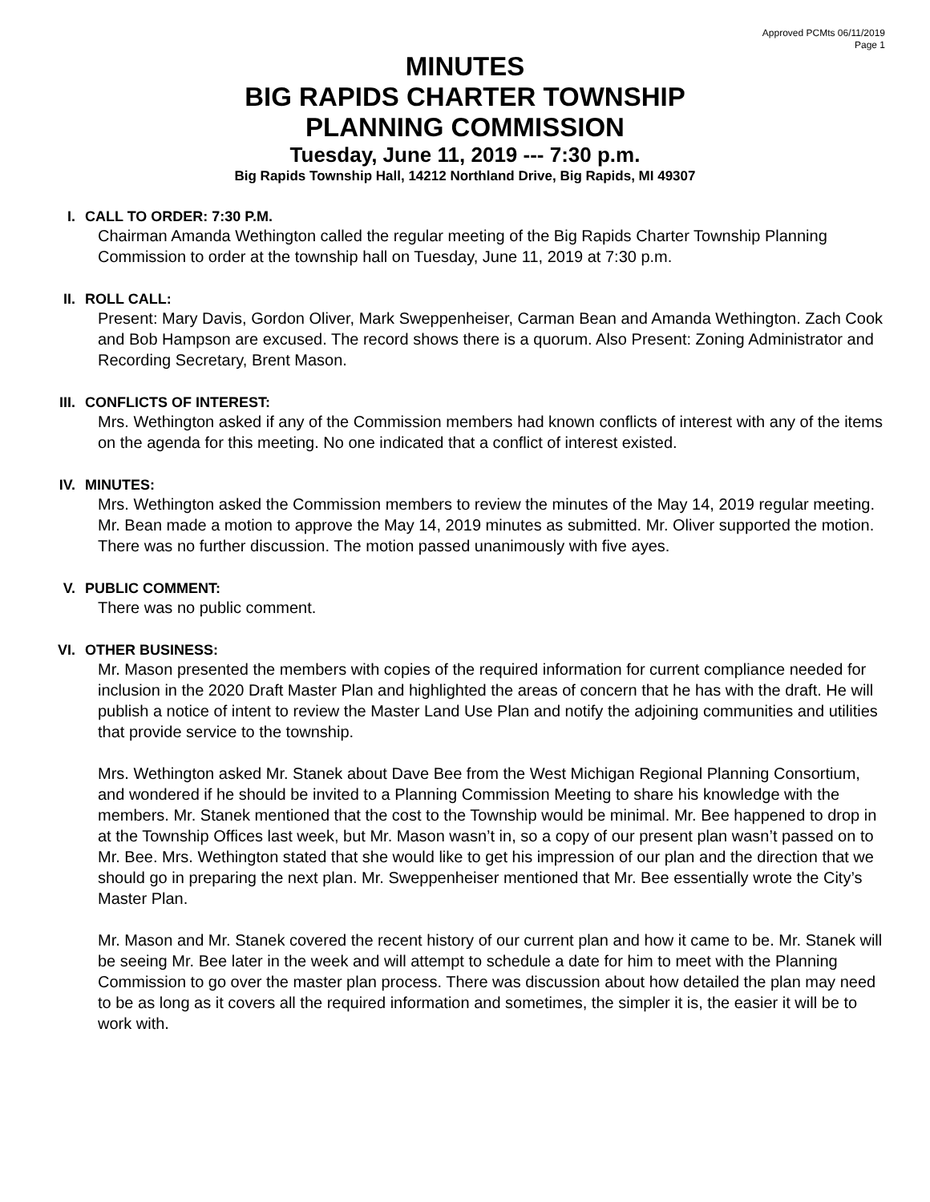Approved PCMts 06/11/2019
Page 1
MINUTES
BIG RAPIDS CHARTER TOWNSHIP
PLANNING COMMISSION
Tuesday, June 11, 2019 --- 7:30 p.m.
Big Rapids Township Hall, 14212 Northland Drive, Big Rapids, MI 49307
I. CALL TO ORDER: 7:30 P.M.
Chairman Amanda Wethington called the regular meeting of the Big Rapids Charter Township Planning Commission to order at the township hall on Tuesday, June 11, 2019 at 7:30 p.m.
II. ROLL CALL:
Present: Mary Davis, Gordon Oliver, Mark Sweppenheiser, Carman Bean and Amanda Wethington. Zach Cook and Bob Hampson are excused. The record shows there is a quorum. Also Present: Zoning Administrator and Recording Secretary, Brent Mason.
III. CONFLICTS OF INTEREST:
Mrs. Wethington asked if any of the Commission members had known conflicts of interest with any of the items on the agenda for this meeting. No one indicated that a conflict of interest existed.
IV. MINUTES:
Mrs. Wethington asked the Commission members to review the minutes of the May 14, 2019 regular meeting. Mr. Bean made a motion to approve the May 14, 2019 minutes as submitted. Mr. Oliver supported the motion. There was no further discussion. The motion passed unanimously with five ayes.
V. PUBLIC COMMENT:
There was no public comment.
VI. OTHER BUSINESS:
Mr. Mason presented the members with copies of the required information for current compliance needed for inclusion in the 2020 Draft Master Plan and highlighted the areas of concern that he has with the draft. He will publish a notice of intent to review the Master Land Use Plan and notify the adjoining communities and utilities that provide service to the township.
Mrs. Wethington asked Mr. Stanek about Dave Bee from the West Michigan Regional Planning Consortium, and wondered if he should be invited to a Planning Commission Meeting to share his knowledge with the members. Mr. Stanek mentioned that the cost to the Township would be minimal. Mr. Bee happened to drop in at the Township Offices last week, but Mr. Mason wasn’t in, so a copy of our present plan wasn’t passed on to Mr. Bee. Mrs. Wethington stated that she would like to get his impression of our plan and the direction that we should go in preparing the next plan. Mr. Sweppenheiser mentioned that Mr. Bee essentially wrote the City’s Master Plan.
Mr. Mason and Mr. Stanek covered the recent history of our current plan and how it came to be. Mr. Stanek will be seeing Mr. Bee later in the week and will attempt to schedule a date for him to meet with the Planning Commission to go over the master plan process. There was discussion about how detailed the plan may need to be as long as it covers all the required information and sometimes, the simpler it is, the easier it will be to work with.